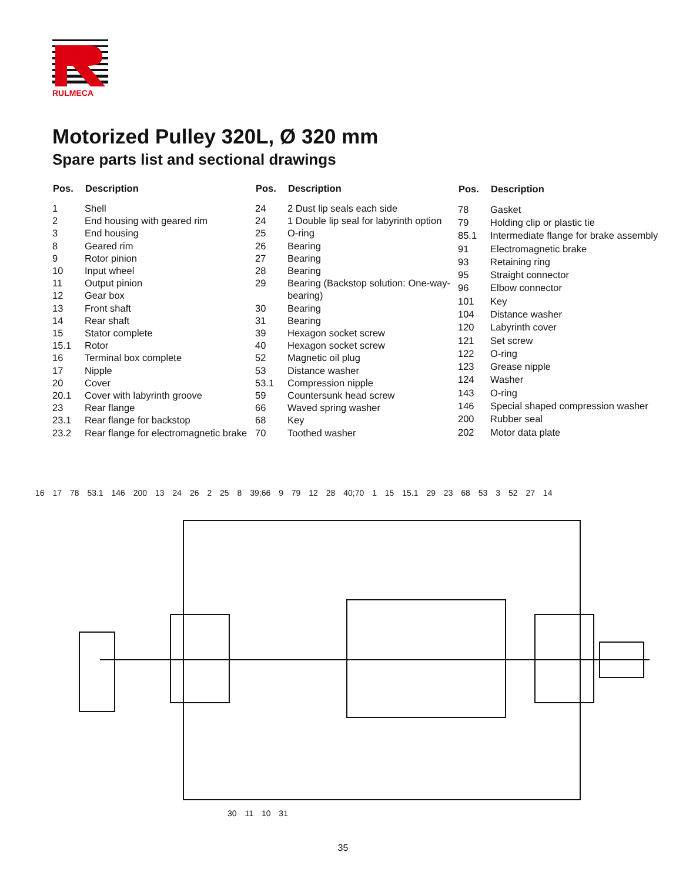RULMECA
Motorized Pulley 320L, Ø 320 mm
Spare parts list and sectional drawings
| Pos. | Description |
| --- | --- |
| 1 | Shell |
| 2 | End housing with geared rim |
| 3 | End housing |
| 8 | Geared rim |
| 9 | Rotor pinion |
| 10 | Input wheel |
| 11 | Output pinion |
| 12 | Gear box |
| 13 | Front shaft |
| 14 | Rear shaft |
| 15 | Stator complete |
| 15.1 | Rotor |
| 16 | Terminal box complete |
| 17 | Nipple |
| 20 | Cover |
| 20.1 | Cover with labyrinth groove |
| 23 | Rear flange |
| 23.1 | Rear flange for backstop |
| 23.2 | Rear flange for electromagnetic brake |
| Pos. | Description |
| --- | --- |
| 24 | 2 Dust lip seals each side |
| 24 | 1 Double lip seal for labyrinth option |
| 25 | O-ring |
| 26 | Bearing |
| 27 | Bearing |
| 28 | Bearing |
| 29 | Bearing (Backstop solution: One-way-bearing) |
| 30 | Bearing |
| 31 | Bearing |
| 39 | Hexagon socket screw |
| 40 | Hexagon socket screw |
| 52 | Magnetic oil plug |
| 53 | Distance washer |
| 53.1 | Compression nipple |
| 59 | Countersunk head screw |
| 66 | Waved spring washer |
| 68 | Key |
| 70 | Toothed washer |
| Pos. | Description |
| --- | --- |
| 78 | Gasket |
| 79 | Holding clip or plastic tie |
| 85.1 | Intermediate flange for brake assembly |
| 91 | Electromagnetic brake |
| 93 | Retaining ring |
| 95 | Straight connector |
| 96 | Elbow connector |
| 101 | Key |
| 104 | Distance washer |
| 120 | Labyrinth cover |
| 121 | Set screw |
| 122 | O-ring |
| 123 | Grease nipple |
| 124 | Washer |
| 143 | O-ring |
| 146 | Special shaped compression washer |
| 200 | Rubber seal |
| 202 | Motor data plate |
16 17 78 53.1 146 200 13 24 26 2 25 8 39;66 9 79 12 28 40;70 1 15 15.1 29 23 68 53 3 52 27 14
30 11 10 31
35